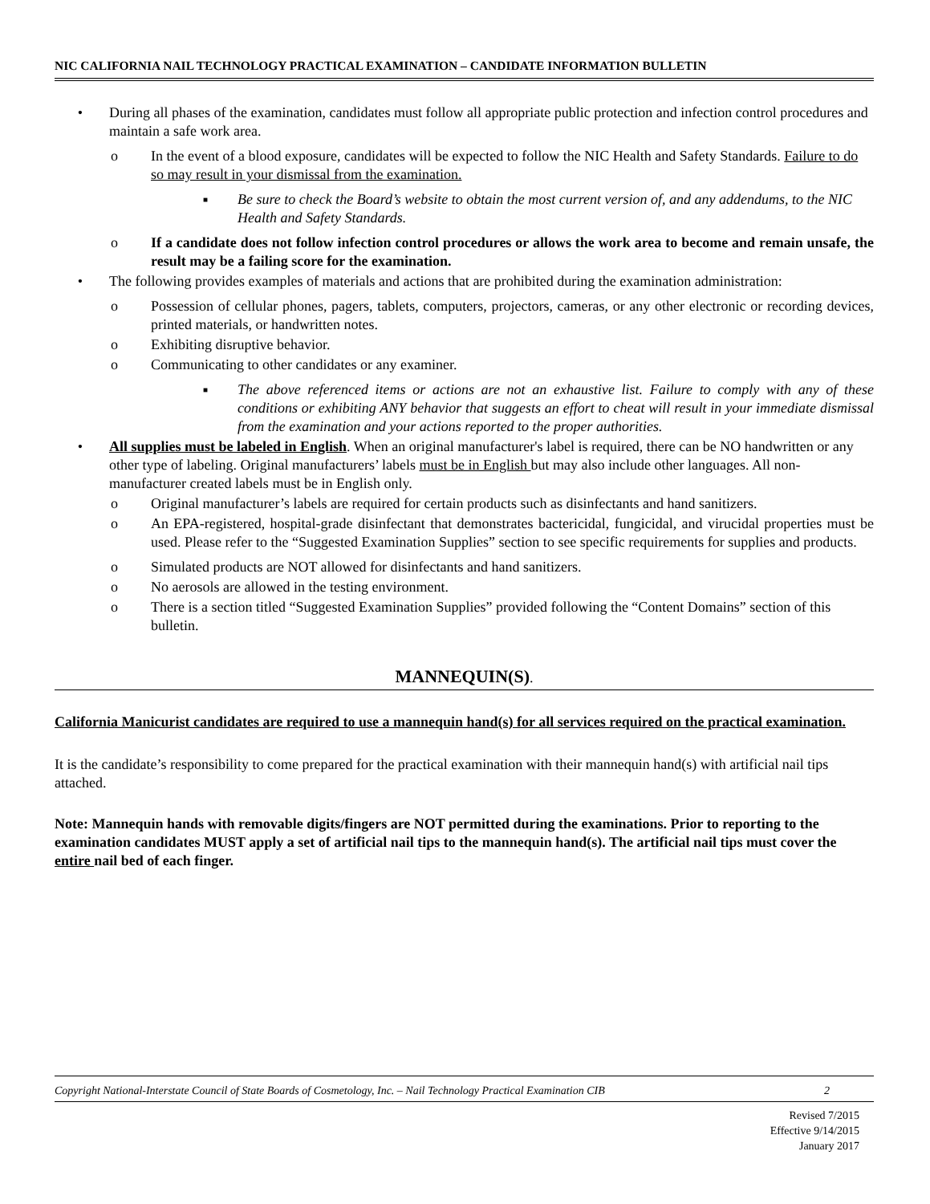NIC CALIFORNIA NAIL TECHNOLOGY PRACTICAL EXAMINATION – CANDIDATE INFORMATION BULLETIN
• During all phases of the examination, candidates must follow all appropriate public protection and infection control procedures and maintain a safe work area.
o In the event of a blood exposure, candidates will be expected to follow the NIC Health and Safety Standards. Failure to do so may result in your dismissal from the examination.
■
Be sure to check the Board’s website to obtain the most current version of, and any addendums, to the NIC Health and Safety Standards.
o If a candidate does not follow infection control procedures or allows the work area to become and remain unsafe, the result may be a failing score for the examination.
• The following provides examples of materials and actions that are prohibited during the examination administration:
o Possession of cellular phones, pagers, tablets, computers, projectors, cameras, or any other electronic or recording devices, printed materials, or handwritten notes.
o Exhibiting disruptive behavior.
o Communicating to other candidates or any examiner.
■
The above referenced items or actions are not an exhaustive list. Failure to comply with any of these conditions or exhibiting ANY behavior that suggests an effort to cheat will result in your immediate dismissal from the examination and your actions reported to the proper authorities.
• All supplies must be labeled in English. When an original manufacturer's label is required, there can be NO handwritten or any other type of labeling. Original manufacturers’ labels must be in English but may also include other languages. All non-manufacturer created labels must be in English only.
o Original manufacturer’s labels are required for certain products such as disinfectants and hand sanitizers.
o An EPA-registered, hospital-grade disinfectant that demonstrates bactericidal, fungicidal, and virucidal properties must be used. Please refer to the “Suggested Examination Supplies” section to see specific requirements for supplies and products.
o Simulated products are NOT allowed for disinfectants and hand sanitizers.
o No aerosols are allowed in the testing environment.
o There is a section titled “Suggested Examination Supplies” provided following the “Content Domains” section of this bulletin.
MANNEQUIN(S).
California Manicurist candidates are required to use a mannequin hand(s) for all services required on the practical examination.
It is the candidate’s responsibility to come prepared for the practical examination with their mannequin hand(s) with artificial nail tips attached.
Note: Mannequin hands with removable digits/fingers are NOT permitted during the examinations. Prior to reporting to the examination candidates MUST apply a set of artificial nail tips to the mannequin hand(s). The artificial nail tips must cover the entire nail bed of each finger.
Copyright National-Interstate Council of State Boards of Cosmetology, Inc. – Nail Technology Practical Examination CIB 2
Revised 7/2015
Effective 9/14/2015
January 2017